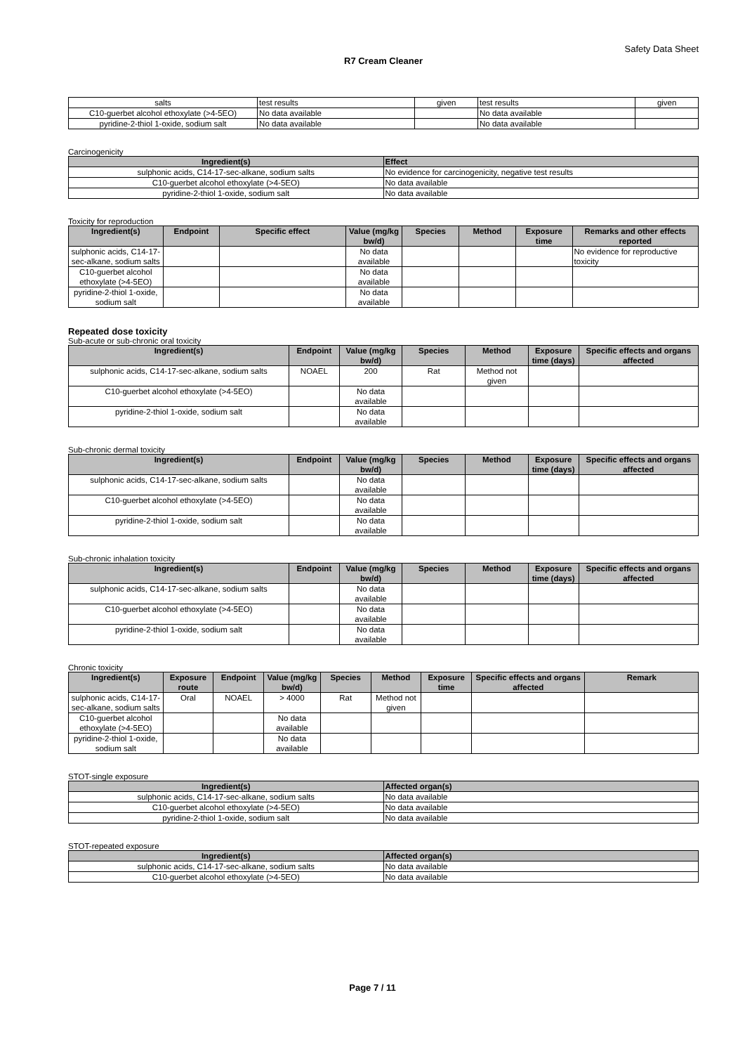Safety Data Sheet
R7 Cream Cleaner
| salts | test results | given | test results | given |
| C10-guerbet alcohol ethoxylate (>4-5EO) | No data available | | No data available | |
| pyridine-2-thiol 1-oxide, sodium salt | No data available | | No data available | |
Carcinogenicity
| Ingredient(s) | Effect |
| --- | --- |
| sulphonic acids, C14-17-sec-alkane, sodium salts | No evidence for carcinogenicity, negative test results |
| C10-guerbet alcohol ethoxylate (>4-5EO) | No data available |
| pyridine-2-thiol 1-oxide, sodium salt | No data available |
Toxicity for reproduction
| Ingredient(s) | Endpoint | Specific effect | Value (mg/kg bw/d) | Species | Method | Exposure time | Remarks and other effects reported |
| --- | --- | --- | --- | --- | --- | --- | --- |
| sulphonic acids, C14-17-sec-alkane, sodium salts | | | No data available | | | | No evidence for reproductive toxicity |
| C10-guerbet alcohol ethoxylate (>4-5EO) | | | No data available | | | | |
| pyridine-2-thiol 1-oxide, sodium salt | | | No data available | | | | |
Repeated dose toxicity
Sub-acute or sub-chronic oral toxicity
| Ingredient(s) | Endpoint | Value (mg/kg bw/d) | Species | Method | Exposure time (days) | Specific effects and organs affected |
| --- | --- | --- | --- | --- | --- | --- |
| sulphonic acids, C14-17-sec-alkane, sodium salts | NOAEL | 200 | Rat | Method not given | | |
| C10-guerbet alcohol ethoxylate (>4-5EO) | | No data available | | | | |
| pyridine-2-thiol 1-oxide, sodium salt | | No data available | | | | |
Sub-chronic dermal toxicity
| Ingredient(s) | Endpoint | Value (mg/kg bw/d) | Species | Method | Exposure time (days) | Specific effects and organs affected |
| --- | --- | --- | --- | --- | --- | --- |
| sulphonic acids, C14-17-sec-alkane, sodium salts | | No data available | | | | |
| C10-guerbet alcohol ethoxylate (>4-5EO) | | No data available | | | | |
| pyridine-2-thiol 1-oxide, sodium salt | | No data available | | | | |
Sub-chronic inhalation toxicity
| Ingredient(s) | Endpoint | Value (mg/kg bw/d) | Species | Method | Exposure time (days) | Specific effects and organs affected |
| --- | --- | --- | --- | --- | --- | --- |
| sulphonic acids, C14-17-sec-alkane, sodium salts | | No data available | | | | |
| C10-guerbet alcohol ethoxylate (>4-5EO) | | No data available | | | | |
| pyridine-2-thiol 1-oxide, sodium salt | | No data available | | | | |
Chronic toxicity
| Ingredient(s) | Exposure route | Endpoint | Value (mg/kg bw/d) | Species | Method | Exposure time | Specific effects and organs affected | Remark |
| --- | --- | --- | --- | --- | --- | --- | --- | --- |
| sulphonic acids, C14-17-sec-alkane, sodium salts | Oral | NOAEL | > 4000 | Rat | Method not given | | | |
| C10-guerbet alcohol ethoxylate (>4-5EO) | | | No data available | | | | | |
| pyridine-2-thiol 1-oxide, sodium salt | | | No data available | | | | | |
STOT-single exposure
| Ingredient(s) | Affected organ(s) |
| --- | --- |
| sulphonic acids, C14-17-sec-alkane, sodium salts | No data available |
| C10-guerbet alcohol ethoxylate (>4-5EO) | No data available |
| pyridine-2-thiol 1-oxide, sodium salt | No data available |
STOT-repeated exposure
| Ingredient(s) | Affected organ(s) |
| --- | --- |
| sulphonic acids, C14-17-sec-alkane, sodium salts | No data available |
| C10-guerbet alcohol ethoxylate (>4-5EO) | No data available |
Page 7 / 11